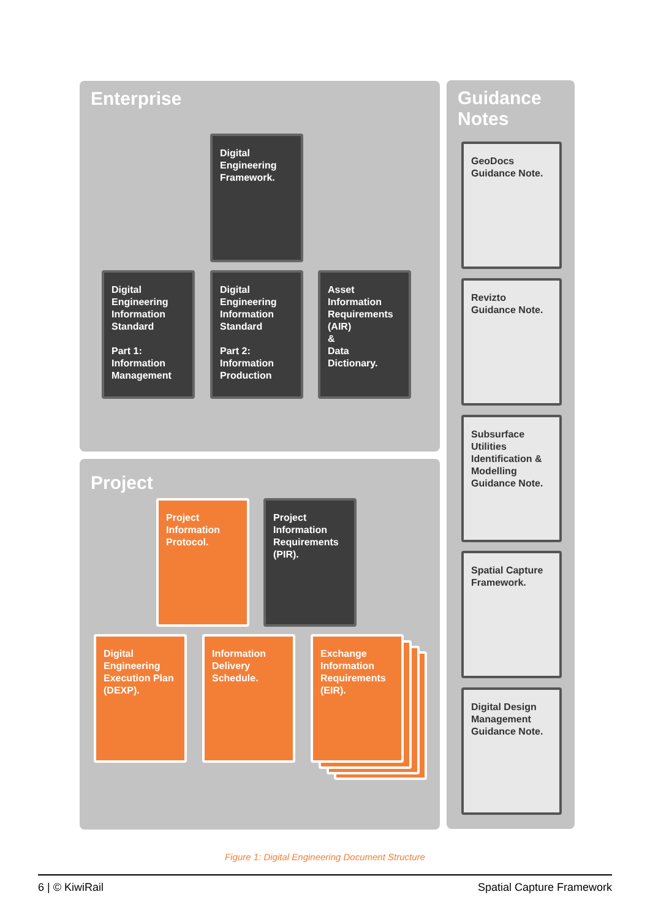Enterprise
Project
Guidance
Notes
Digital
Engineering
Framework.
Digital
Engineering
Information
Standard
Part 1:
Information
Management
Digital
Engineering
Information
Standard
Part 2:
Information
Production
Asset
Information
Requirements
(AIR)
&
Data
Dictionary.
Project
Information
Protocol.
Project
Information
Requirements
(PIR).
Digital
Engineering
Execution Plan
(DEXP).
Information
Delivery
Schedule.
Exchange
Information
Requirements
(EIR).
GeoDocs
Guidance Note.
Revizto
Guidance Note.
Subsurface
Utilities
Identification &
Modelling
Guidance Note.
Spatial Capture
Framework.
Digital Design
Management
Guidance Note.
Figure 1: Digital Engineering Document Structure
6 | © KiwiRail Spatial Capture Framework